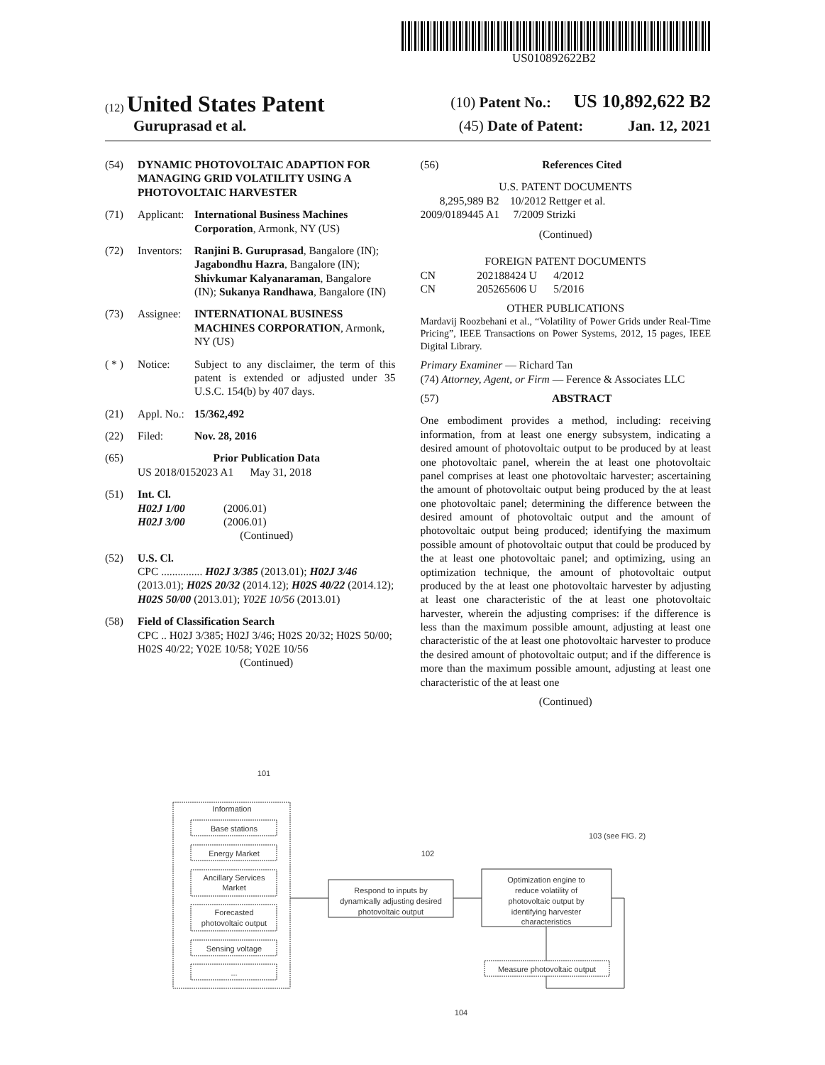US010892622B2
(12) United States Patent
(10) Patent No.: US 10,892,622 B2
Guruprasad et al. (45) Date of Patent: Jan. 12, 2021
(54) DYNAMIC PHOTOVOLTAIC ADAPTION FOR MANAGING GRID VOLATILITY USING A PHOTOVOLTAIC HARVESTER
(71) Applicant:
International Business Machines Corporation, Armonk, NY (US)
(72) Inventors:
Ranjini B. Guruprasad, Bangalore (IN); Jagabondhu Hazra, Bangalore (IN); Shivkumar Kalyanaraman, Bangalore (IN); Sukanya Randhawa, Bangalore (IN)
(73) Assignee:
INTERNATIONAL BUSINESS MACHINES CORPORATION, Armonk, NY (US)
( * )
Notice: Subject to any disclaimer, the term of this patent is extended or adjusted under 35 U.S.C. 154(b) by 407 days.
(21) Appl. No.:
15/362,492
(22) Filed: Nov. 28, 2016
(65) Prior Publication Data
US 2018/0152023 A1 May 31, 2018
(51) Int. Cl.
H02J 1/00 (2006.01)
H02J 3/00 (2006.01)
(Continued)
(52) U.S. Cl.
CPC ............... H02J 3/385 (2013.01); H02J 3/46 (2013.01); H02S 20/32 (2014.12); H02S 40/22 (2014.12); H02S 50/00 (2013.01); Y02E 10/56 (2013.01)
(58) Field of Classification Search
CPC .. H02J 3/385; H02J 3/46; H02S 20/32; H02S 50/00; H02S 40/22; Y02E 10/58; Y02E 10/56
(Continued)
(56) References Cited
U.S. PATENT DOCUMENTS
8,295,989 B2 10/2012 Rettger et al.
2009/0189445 A1 7/2009 Strizki
(Continued)
FOREIGN PATENT DOCUMENTS
CN 202188424 U 4/2012
CN 205265606 U 5/2016
OTHER PUBLICATIONS
Mardavij Roozbehani et al., “Volatility of Power Grids under Real-Time Pricing”, IEEE Transactions on Power Systems, 2012, 15 pages, IEEE Digital Library.
Primary Examiner — Richard Tan
(74) Attorney, Agent, or Firm — Ference & Associates LLC
(57) ABSTRACT
One embodiment provides a method, including: receiving information, from at least one energy subsystem, indicating a desired amount of photovoltaic output to be produced by at least one photovoltaic panel, wherein the at least one photovoltaic panel comprises at least one photovoltaic harvester; ascertaining the amount of photovoltaic output being produced by the at least one photovoltaic panel; determining the difference between the desired amount of photovoltaic output and the amount of photovoltaic output being produced; identifying the maximum possible amount of photovoltaic output that could be produced by the at least one photovoltaic panel; and optimizing, using an optimization technique, the amount of photovoltaic output produced by the at least one photovoltaic harvester by adjusting at least one characteristic of the at least one photovoltaic harvester, wherein the adjusting comprises: if the difference is less than the maximum possible amount, adjusting at least one characteristic of the at least one photovoltaic harvester to produce the desired amount of photovoltaic output; and if the difference is more than the maximum possible amount, adjusting at least one characteristic of the at least one
(Continued)
101
Information
Base stations
Energy Market
Ancillary Services
Market
Forecasted
photovoltaic output
Sensing voltage
...
102
Respond to inputs by
dynamically adjusting desired
photovoltaic output
103 (see FIG. 2)
Optimization engine to
reduce volatility of
photovoltaic output by
identifying harvester
characteristics
Measure photovoltaic output
104